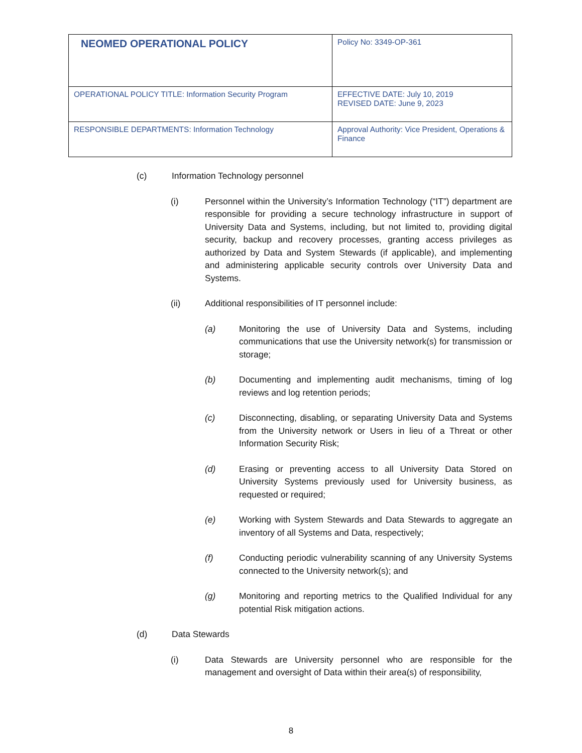| NEOMED OPERATIONAL POLICY | Policy No: 3349-OP-361 |
| OPERATIONAL POLICY TITLE: Information Security Program | EFFECTIVE DATE: July 10, 2019 REVISED DATE: June 9, 2023 |
| RESPONSIBLE DEPARTMENTS: Information Technology | Approval Authority: Vice President, Operations & Finance |
(c) Information Technology personnel
(i) Personnel within the University’s Information Technology (“IT”) department are responsible for providing a secure technology infrastructure in support of University Data and Systems, including, but not limited to, providing digital security, backup and recovery processes, granting access privileges as authorized by Data and System Stewards (if applicable), and implementing and administering applicable security controls over University Data and Systems.
(ii) Additional responsibilities of IT personnel include:
(a) Monitoring the use of University Data and Systems, including communications that use the University network(s) for transmission or storage;
(b) Documenting and implementing audit mechanisms, timing of log reviews and log retention periods;
(c) Disconnecting, disabling, or separating University Data and Systems from the University network or Users in lieu of a Threat or other Information Security Risk;
(d) Erasing or preventing access to all University Data Stored on University Systems previously used for University business, as requested or required;
(e) Working with System Stewards and Data Stewards to aggregate an inventory of all Systems and Data, respectively;
(f) Conducting periodic vulnerability scanning of any University Systems connected to the University network(s); and
(g) Monitoring and reporting metrics to the Qualified Individual for any potential Risk mitigation actions.
(d) Data Stewards
(i) Data Stewards are University personnel who are responsible for the management and oversight of Data within their area(s) of responsibility,
8